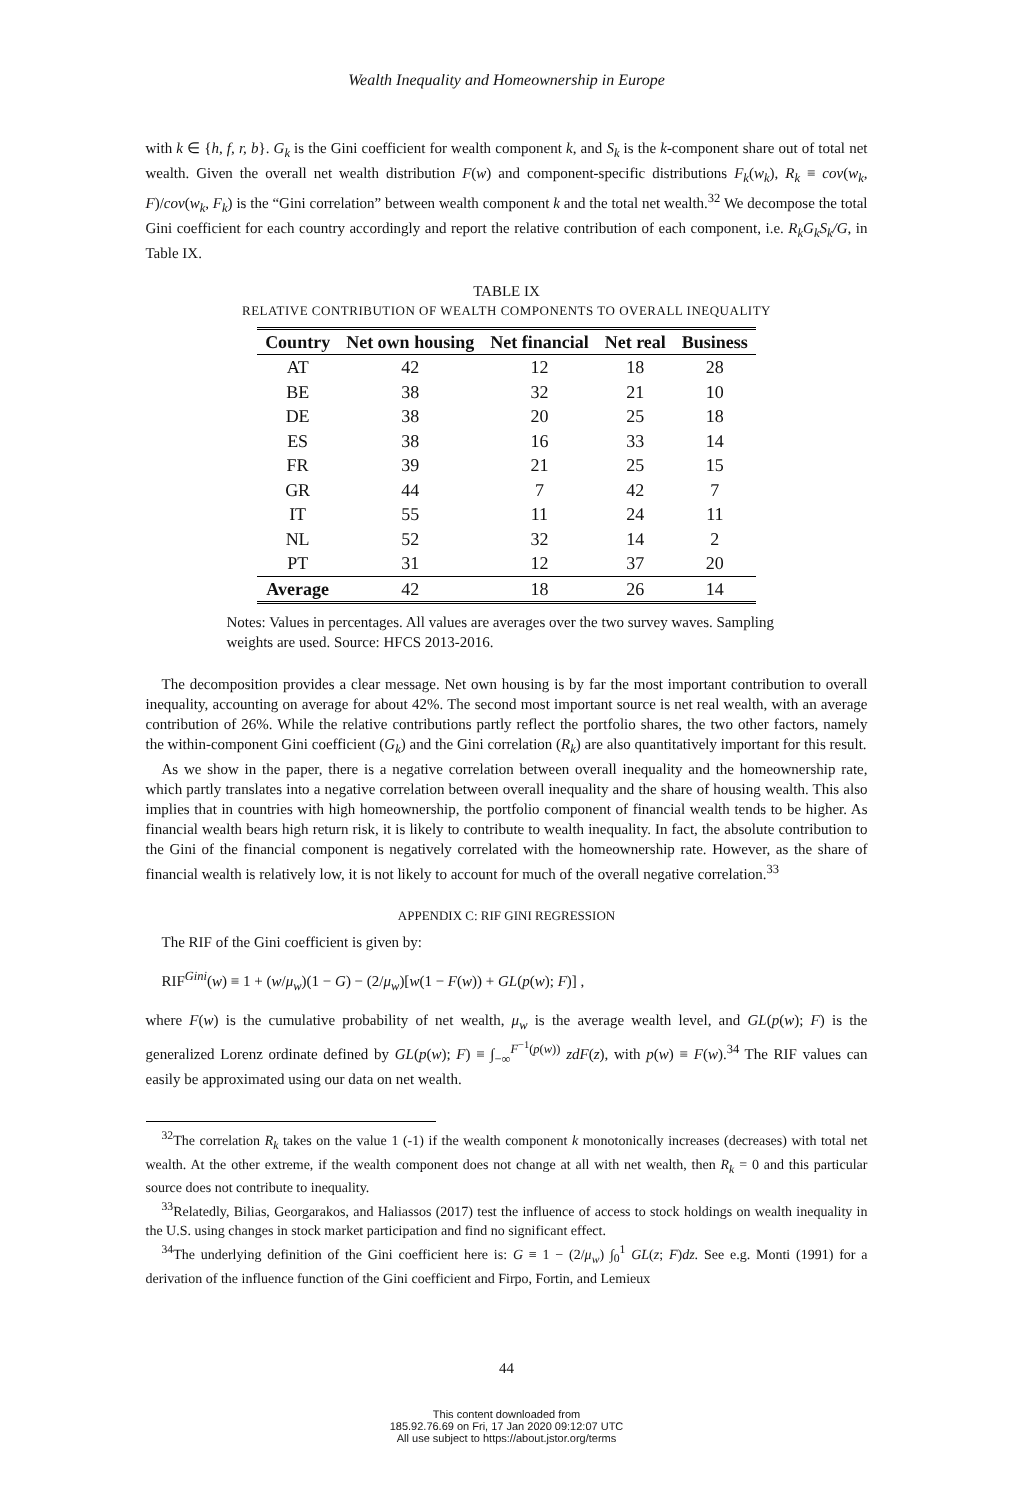Wealth Inequality and Homeownership in Europe
with k ∈ {h, f, r, b}. G<sub>k</sub> is the Gini coefficient for wealth component k, and S<sub>k</sub> is the k-component share out of total net wealth. Given the overall net wealth distribution F(w) and component-specific distributions F<sub>k</sub>(w<sub>k</sub>), R<sub>k</sub> ≡ cov(w<sub>k</sub>, F)/cov(w<sub>k</sub>, F<sub>k</sub>) is the “Gini correlation” between wealth component k and the total net wealth.<sup>32</sup> We decompose the total Gini coefficient for each country accordingly and report the relative contribution of each component, i.e. R<sub>k</sub>G<sub>k</sub>S<sub>k</sub>/G, in Table IX.
TABLE IX
RELATIVE CONTRIBUTION OF WEALTH COMPONENTS TO OVERALL INEQUALITY
| Country | Net own housing | Net financial | Net real | Business |
| --- | --- | --- | --- | --- |
| AT | 42 | 12 | 18 | 28 |
| BE | 38 | 32 | 21 | 10 |
| DE | 38 | 20 | 25 | 18 |
| ES | 38 | 16 | 33 | 14 |
| FR | 39 | 21 | 25 | 15 |
| GR | 44 | 7 | 42 | 7 |
| IT | 55 | 11 | 24 | 11 |
| NL | 52 | 32 | 14 | 2 |
| PT | 31 | 12 | 37 | 20 |
| Average | 42 | 18 | 26 | 14 |
Notes: Values in percentages. All values are averages over the two survey waves. Sampling weights are used. Source: HFCS 2013-2016.
The decomposition provides a clear message. Net own housing is by far the most important contribution to overall inequality, accounting on average for about 42%. The second most important source is net real wealth, with an average contribution of 26%. While the relative contributions partly reflect the portfolio shares, the two other factors, namely the within-component Gini coefficient (G<sub>k</sub>) and the Gini correlation (R<sub>k</sub>) are also quantitatively important for this result.
As we show in the paper, there is a negative correlation between overall inequality and the homeownership rate, which partly translates into a negative correlation between overall inequality and the share of housing wealth. This also implies that in countries with high homeownership, the portfolio component of financial wealth tends to be higher. As financial wealth bears high return risk, it is likely to contribute to wealth inequality. In fact, the absolute contribution to the Gini of the financial component is negatively correlated with the homeownership rate. However, as the share of financial wealth is relatively low, it is not likely to account for much of the overall negative correlation.<sup>33</sup>
APPENDIX C: RIF GINI REGRESSION
The RIF of the Gini coefficient is given by:
RIF<sup>Gini</sup>(w) ≡ 1 + (w/μ<sub>w</sub>)(1 − G) − (2/μ<sub>w</sub>)[w(1 − F(w)) + GL(p(w); F)] ,
where F(w) is the cumulative probability of net wealth, μ<sub>w</sub> is the average wealth level, and GL(p(w); F) is the generalized Lorenz ordinate defined by GL(p(w); F) ≡ ∫<sub>−∞</sub><sup>F<sup>−1</sup>(p(w))</sup> zdF(z), with p(w) ≡ F(w).<sup>34</sup> The RIF values can easily be approximated using our data on net wealth.
<sup>32</sup> The correlation R<sub>k</sub> takes on the value 1 (-1) if the wealth component k monotonically increases (decreases) with total net wealth. At the other extreme, if the wealth component does not change at all with net wealth, then R<sub>k</sub> = 0 and this particular source does not contribute to inequality.
<sup>33</sup> Relatedly, Bilias, Georgarakos, and Haliassos (2017) test the influence of access to stock holdings on wealth inequality in the U.S. using changes in stock market participation and find no significant effect.
<sup>34</sup> The underlying definition of the Gini coefficient here is: G ≡ 1 − (2/μ<sub>w</sub>) ∫<sub>0</sub><sup>1</sup> GL(z; F)dz. See e.g. Monti (1991) for a derivation of the influence function of the Gini coefficient and Firpo, Fortin, and Lemieux
44
This content downloaded from
185.92.76.69 on Fri, 17 Jan 2020 09:12:07 UTC
All use subject to https://about.jstor.org/terms